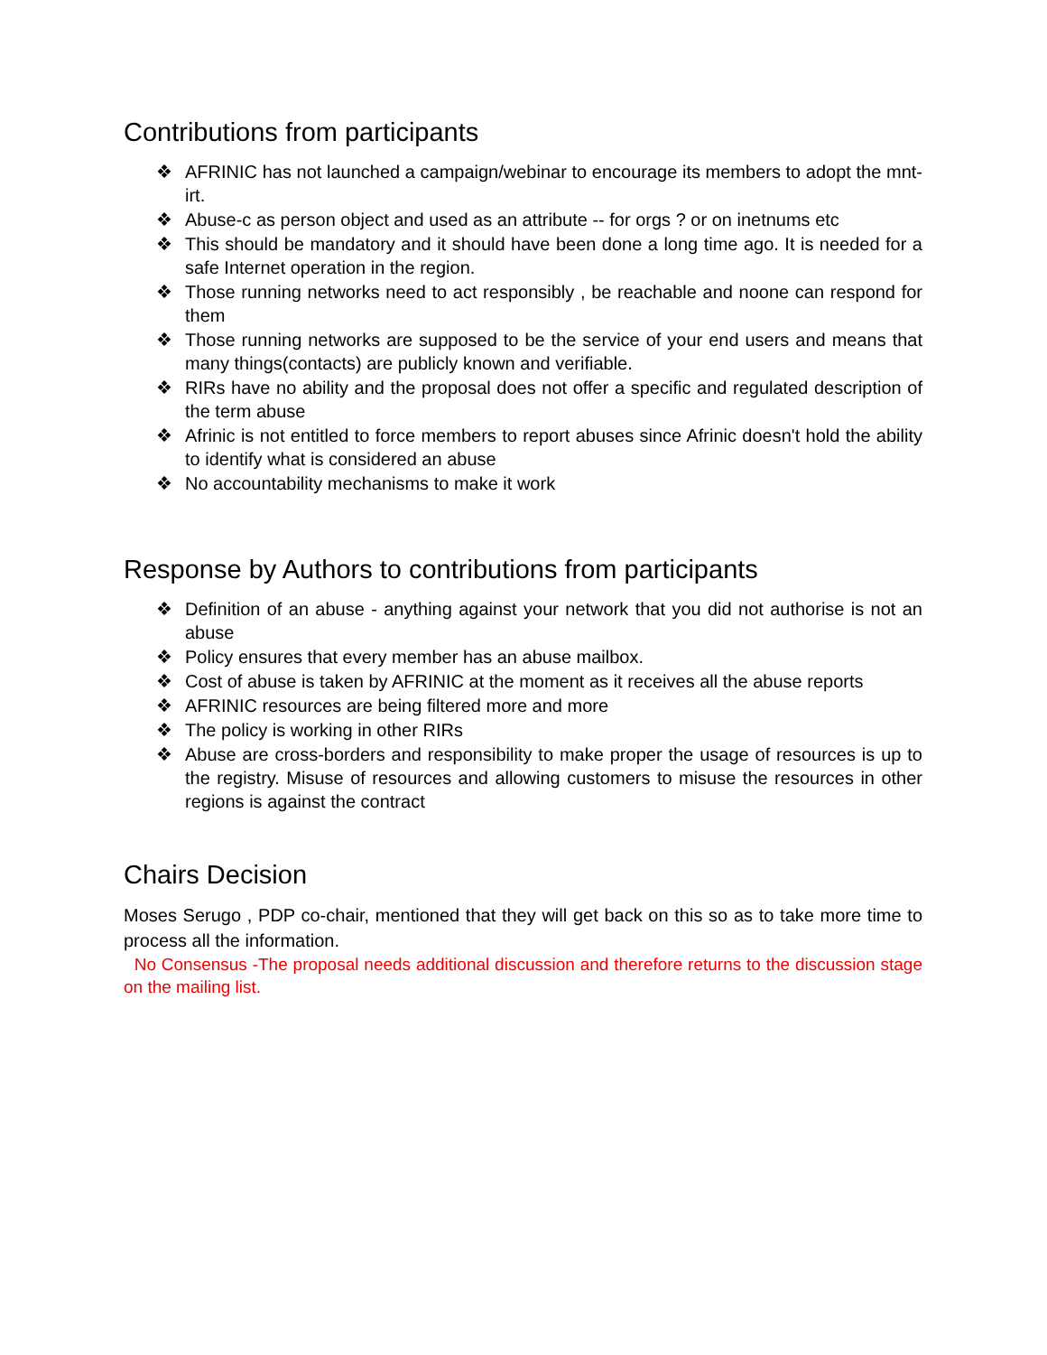Contributions from participants
❖ AFRINIC has not launched a campaign/webinar to encourage its members to adopt the mnt-irt.
❖ Abuse-c as person object and used as an attribute -- for orgs ? or on inetnums etc
❖ This should be mandatory and it should have been done a long time ago. It is needed for a safe Internet operation in the region.
❖ Those running networks need to act responsibly , be reachable and noone can respond for them
❖ Those running networks are supposed to be the service of your end users and means that many things(contacts) are publicly known and verifiable.
❖ RIRs have no ability and the proposal does not offer a specific and regulated description of the term abuse
❖ Afrinic is not entitled to force members to report abuses since Afrinic doesn't hold the ability to identify what is considered an abuse
❖ No accountability mechanisms to make it work
Response by Authors to contributions from participants
❖ Definition of an abuse - anything against your network that you did not authorise is not an abuse
❖ Policy ensures that every member has an abuse mailbox.
❖ Cost of abuse is taken by AFRINIC at the moment as it receives all the abuse reports
❖ AFRINIC resources are being filtered more and more
❖ The policy is working in other RIRs
❖ Abuse are cross-borders and responsibility to make proper the usage of resources is up to the registry. Misuse of resources and allowing customers to misuse the resources in other regions is against the contract
Chairs Decision
Moses Serugo , PDP co-chair, mentioned that they will get back on this so as to take more time to process all the information.
No Consensus -The proposal needs additional discussion and therefore returns to the discussion stage on the mailing list.